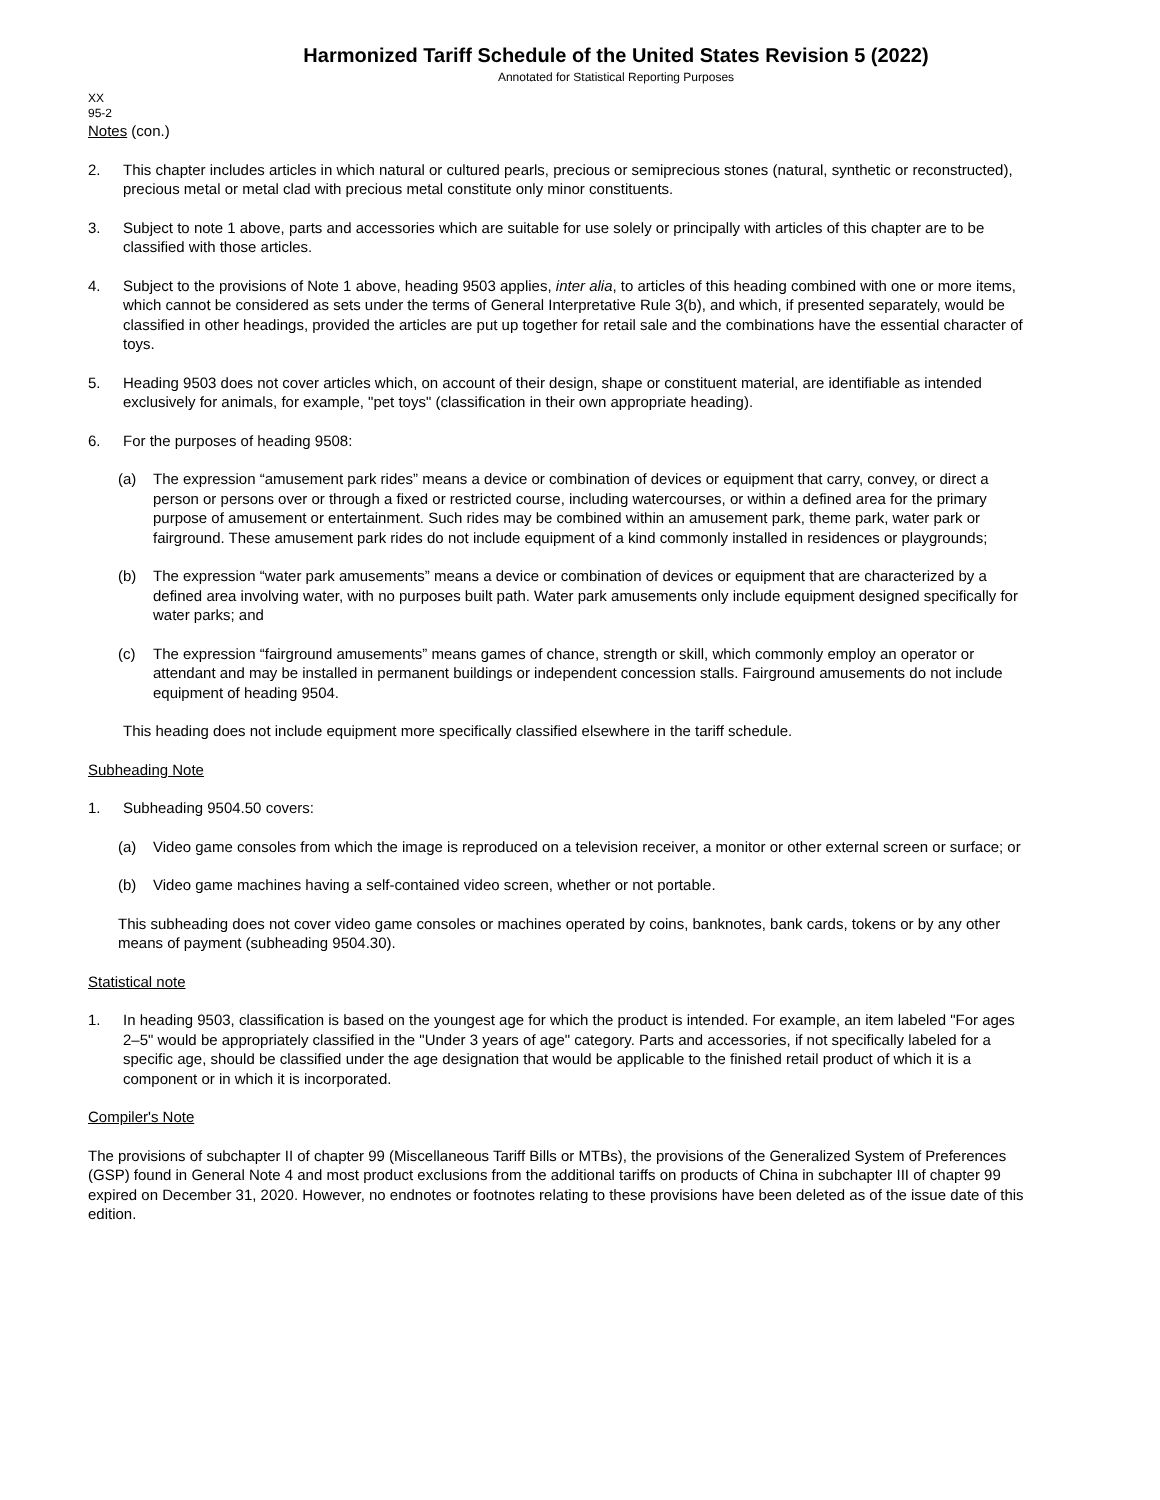Harmonized Tariff Schedule of the United States Revision 5 (2022)
Annotated for Statistical Reporting Purposes
XX
95-2
Notes (con.)
2. This chapter includes articles in which natural or cultured pearls, precious or semiprecious stones (natural, synthetic or reconstructed), precious metal or metal clad with precious metal constitute only minor constituents.
3. Subject to note 1 above, parts and accessories which are suitable for use solely or principally with articles of this chapter are to be classified with those articles.
4. Subject to the provisions of Note 1 above, heading 9503 applies, inter alia, to articles of this heading combined with one or more items, which cannot be considered as sets under the terms of General Interpretative Rule 3(b), and which, if presented separately, would be classified in other headings, provided the articles are put up together for retail sale and the combinations have the essential character of toys.
5. Heading 9503 does not cover articles which, on account of their design, shape or constituent material, are identifiable as intended exclusively for animals, for example, "pet toys" (classification in their own appropriate heading).
6. For the purposes of heading 9508:
(a) The expression “amusement park rides” means a device or combination of devices or equipment that carry, convey, or direct a person or persons over or through a fixed or restricted course, including watercourses, or within a defined area for the primary purpose of amusement or entertainment. Such rides may be combined within an amusement park, theme park, water park or fairground. These amusement park rides do not include equipment of a kind commonly installed in residences or playgrounds;
(b) The expression “water park amusements” means a device or combination of devices or equipment that are characterized by a defined area involving water, with no purposes built path. Water park amusements only include equipment designed specifically for water parks; and
(c) The expression “fairground amusements” means games of chance, strength or skill, which commonly employ an operator or attendant and may be installed in permanent buildings or independent concession stalls. Fairground amusements do not include equipment of heading 9504.
This heading does not include equipment more specifically classified elsewhere in the tariff schedule.
Subheading Note
1. Subheading 9504.50 covers:
(a) Video game consoles from which the image is reproduced on a television receiver, a monitor or other external screen or surface; or
(b) Video game machines having a self-contained video screen, whether or not portable.
This subheading does not cover video game consoles or machines operated by coins, banknotes, bank cards, tokens or by any other means of payment (subheading 9504.30).
Statistical note
1. In heading 9503, classification is based on the youngest age for which the product is intended. For example, an item labeled "For ages 2–5" would be appropriately classified in the "Under 3 years of age" category. Parts and accessories, if not specifically labeled for a specific age, should be classified under the age designation that would be applicable to the finished retail product of which it is a component or in which it is incorporated.
Compiler's Note
The provisions of subchapter II of chapter 99 (Miscellaneous Tariff Bills or MTBs), the provisions of the Generalized System of Preferences (GSP) found in General Note 4 and most product exclusions from the additional tariffs on products of China in subchapter III of chapter 99 expired on December 31, 2020. However, no endnotes or footnotes relating to these provisions have been deleted as of the issue date of this edition.